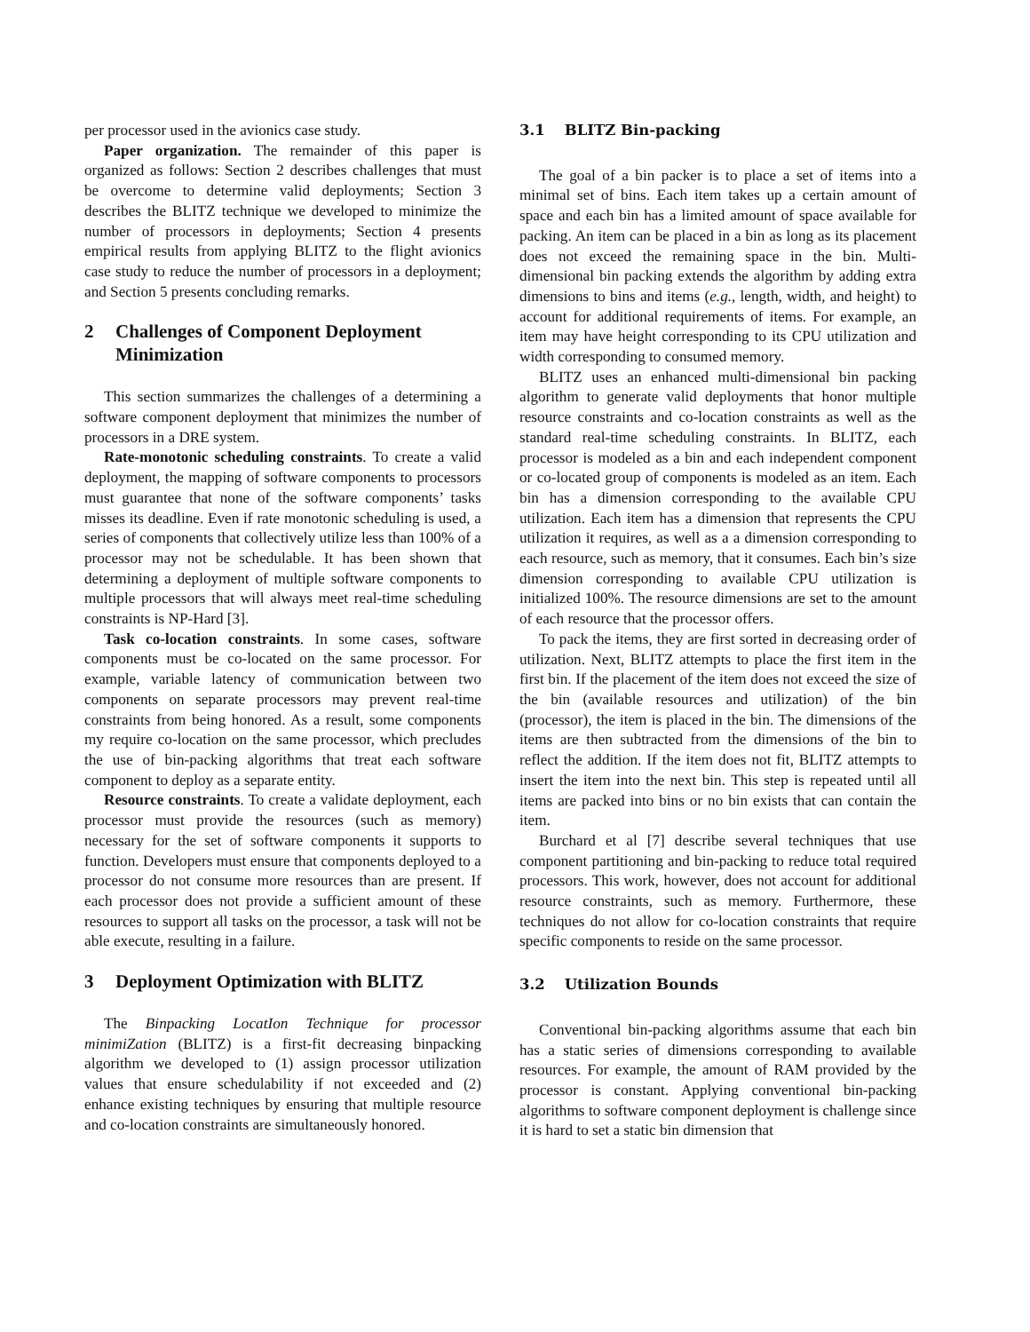per processor used in the avionics case study.
Paper organization. The remainder of this paper is organized as follows: Section 2 describes challenges that must be overcome to determine valid deployments; Section 3 describes the BLITZ technique we developed to minimize the number of processors in deployments; Section 4 presents empirical results from applying BLITZ to the flight avionics case study to reduce the number of processors in a deployment; and Section 5 presents concluding remarks.
2 Challenges of Component Deployment Minimization
This section summarizes the challenges of a determining a software component deployment that minimizes the number of processors in a DRE system.
Rate-monotonic scheduling constraints. To create a valid deployment, the mapping of software components to processors must guarantee that none of the software components’ tasks misses its deadline. Even if rate monotonic scheduling is used, a series of components that collectively utilize less than 100% of a processor may not be schedulable. It has been shown that determining a deployment of multiple software components to multiple processors that will always meet real-time scheduling constraints is NP-Hard [3].
Task co-location constraints. In some cases, software components must be co-located on the same processor. For example, variable latency of communication between two components on separate processors may prevent real-time constraints from being honored. As a result, some components my require co-location on the same processor, which precludes the use of bin-packing algorithms that treat each software component to deploy as a separate entity.
Resource constraints. To create a validate deployment, each processor must provide the resources (such as memory) necessary for the set of software components it supports to function. Developers must ensure that components deployed to a processor do not consume more resources than are present. If each processor does not provide a sufficient amount of these resources to support all tasks on the processor, a task will not be able execute, resulting in a failure.
3 Deployment Optimization with BLITZ
The Binpacking LocatIon Technique for processor minimiZation (BLITZ) is a first-fit decreasing binpacking algorithm we developed to (1) assign processor utilization values that ensure schedulability if not exceeded and (2) enhance existing techniques by ensuring that multiple resource and co-location constraints are simultaneously honored.
3.1 BLITZ Bin-packing
The goal of a bin packer is to place a set of items into a minimal set of bins. Each item takes up a certain amount of space and each bin has a limited amount of space available for packing. An item can be placed in a bin as long as its placement does not exceed the remaining space in the bin. Multi-dimensional bin packing extends the algorithm by adding extra dimensions to bins and items (e.g., length, width, and height) to account for additional requirements of items. For example, an item may have height corresponding to its CPU utilization and width corresponding to consumed memory.
BLITZ uses an enhanced multi-dimensional bin packing algorithm to generate valid deployments that honor multiple resource constraints and co-location constraints as well as the standard real-time scheduling constraints. In BLITZ, each processor is modeled as a bin and each independent component or co-located group of components is modeled as an item. Each bin has a dimension corresponding to the available CPU utilization. Each item has a dimension that represents the CPU utilization it requires, as well as a a dimension corresponding to each resource, such as memory, that it consumes. Each bin’s size dimension corresponding to available CPU utilization is initialized 100%. The resource dimensions are set to the amount of each resource that the processor offers.
To pack the items, they are first sorted in decreasing order of utilization. Next, BLITZ attempts to place the first item in the first bin. If the placement of the item does not exceed the size of the bin (available resources and utilization) of the bin (processor), the item is placed in the bin. The dimensions of the items are then subtracted from the dimensions of the bin to reflect the addition. If the item does not fit, BLITZ attempts to insert the item into the next bin. This step is repeated until all items are packed into bins or no bin exists that can contain the item.
Burchard et al [7] describe several techniques that use component partitioning and bin-packing to reduce total required processors. This work, however, does not account for additional resource constraints, such as memory. Furthermore, these techniques do not allow for co-location constraints that require specific components to reside on the same processor.
3.2 Utilization Bounds
Conventional bin-packing algorithms assume that each bin has a static series of dimensions corresponding to available resources. For example, the amount of RAM provided by the processor is constant. Applying conventional bin-packing algorithms to software component deployment is challenge since it is hard to set a static bin dimension that